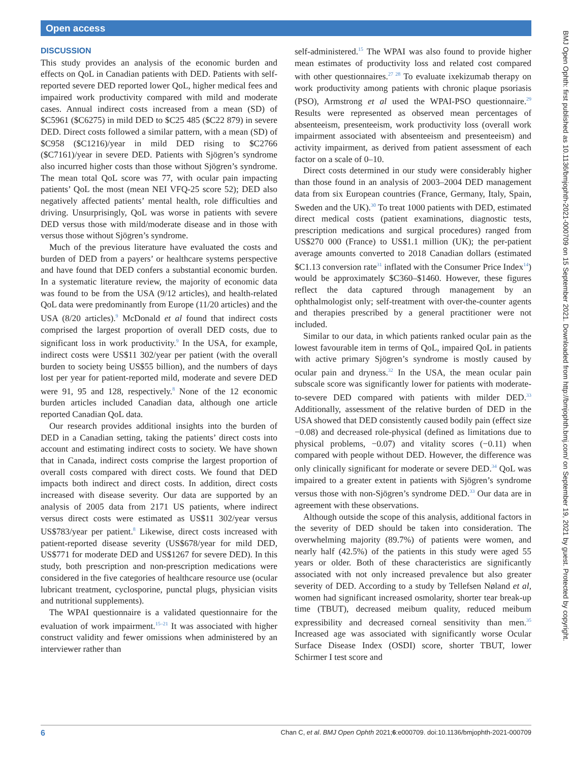Open access
DISCUSSION
This study provides an analysis of the economic burden and effects on QoL in Canadian patients with DED. Patients with self-reported severe DED reported lower QoL, higher medical fees and impaired work productivity compared with mild and moderate cases. Annual indirect costs increased from a mean (SD) of $C5961 ($C6275) in mild DED to $C25 485 ($C22 879) in severe DED. Direct costs followed a similar pattern, with a mean (SD) of $C958 ($C1216)/year in mild DED rising to $C2766 ($C7161)/year in severe DED. Patients with Sjögren’s syndrome also incurred higher costs than those without Sjögren’s syndrome. The mean total QoL score was 77, with ocular pain impacting patients’ QoL the most (mean NEI VFQ-25 score 52); DED also negatively affected patients’ mental health, role difficulties and driving. Unsurprisingly, QoL was worse in patients with severe DED versus those with mild/moderate disease and in those with versus those without Sjögren’s syndrome.
Much of the previous literature have evaluated the costs and burden of DED from a payers’ or healthcare systems perspective and have found that DED confers a substantial economic burden. In a systematic literature review, the majority of economic data was found to be from the USA (9/12 articles), and health-related QoL data were predominantly from Europe (11/20 articles) and the USA (8/20 articles).<sup>9</sup> McDonald et al found that indirect costs comprised the largest proportion of overall DED costs, due to significant loss in work productivity.<sup>9</sup> In the USA, for example, indirect costs were US$11 302/year per patient (with the overall burden to society being US$55 billion), and the numbers of days lost per year for patient-reported mild, moderate and severe DED were 91, 95 and 128, respectively.<sup>8</sup> None of the 12 economic burden articles included Canadian data, although one article reported Canadian QoL data.
Our research provides additional insights into the burden of DED in a Canadian setting, taking the patients’ direct costs into account and estimating indirect costs to society. We have shown that in Canada, indirect costs comprise the largest proportion of overall costs compared with direct costs. We found that DED impacts both indirect and direct costs. In addition, direct costs increased with disease severity. Our data are supported by an analysis of 2005 data from 2171 US patients, where indirect versus direct costs were estimated as US$11 302/year versus US$783/year per patient.<sup>8</sup> Likewise, direct costs increased with patient-reported disease severity (US$678/year for mild DED, US$771 for moderate DED and US$1267 for severe DED). In this study, both prescription and non-prescription medications were considered in the five categories of healthcare resource use (ocular lubricant treatment, cyclosporine, punctal plugs, physician visits and nutritional supplements).
The WPAI questionnaire is a validated questionnaire for the evaluation of work impairment.<sup>15–21</sup> It was associated with higher construct validity and fewer omissions when administered by an interviewer rather than
self-administered.<sup>15</sup> The WPAI was also found to provide higher mean estimates of productivity loss and related cost compared with other questionnaires.<sup>27 28</sup> To evaluate ixekizumab therapy on work productivity among patients with chronic plaque psoriasis (PSO), Armstrong et al used the WPAI-PSO questionnaire.<sup>29</sup> Results were represented as observed mean percentages of absenteeism, presenteeism, work productivity loss (overall work impairment associated with absenteeism and presenteeism) and activity impairment, as derived from patient assessment of each factor on a scale of 0–10.
Direct costs determined in our study were considerably higher than those found in an analysis of 2003–2004 DED management data from six European countries (France, Germany, Italy, Spain, Sweden and the UK).<sup>30</sup> To treat 1000 patients with DED, estimated direct medical costs (patient examinations, diagnostic tests, prescription medications and surgical procedures) ranged from US$270 000 (France) to US$1.1 million (UK); the per-patient average amounts converted to 2018 Canadian dollars (estimated $C1.13 conversion rate<sup>31</sup> inflated with the Consumer Price Index<sup>14</sup>) would be approximately $C360–$1460. However, these figures reflect the data captured through management by an ophthalmologist only; self-treatment with over-the-counter agents and therapies prescribed by a general practitioner were not included.
Similar to our data, in which patients ranked ocular pain as the lowest favourable item in terms of QoL, impaired QoL in patients with active primary Sjögren’s syndrome is mostly caused by ocular pain and dryness.<sup>32</sup> In the USA, the mean ocular pain subscale score was significantly lower for patients with moderate-to-severe DED compared with patients with milder DED.<sup>33</sup> Additionally, assessment of the relative burden of DED in the USA showed that DED consistently caused bodily pain (effect size −0.08) and decreased role-physical (defined as limitations due to physical problems, −0.07) and vitality scores (−0.11) when compared with people without DED. However, the difference was only clinically significant for moderate or severe DED.<sup>34</sup> QoL was impaired to a greater extent in patients with Sjögren’s syndrome versus those with non-Sjögren’s syndrome DED.<sup>33</sup> Our data are in agreement with these observations.
Although outside the scope of this analysis, additional factors in the severity of DED should be taken into consideration. The overwhelming majority (89.7%) of patients were women, and nearly half (42.5%) of the patients in this study were aged 55 years or older. Both of these characteristics are significantly associated with not only increased prevalence but also greater severity of DED. According to a study by Tellefsen Nøland et al, women had significant increased osmolarity, shorter tear break-up time (TBUT), decreased meibum quality, reduced meibum expressibility and decreased corneal sensitivity than men.<sup>35</sup> Increased age was associated with significantly worse Ocular Surface Disease Index (OSDI) score, shorter TBUT, lower Schirmer I test score and
BMJ Open Ophth: first published as 10.1136/bmjophth-2021-000709 on 15 September 2021. Downloaded from http://bmjophth.bmj.com/ on September 19, 2021 by guest. Protected by copyright.
6 Chan C, et al. BMJ Open Ophth 2021;6:e000709. doi:10.1136/bmjophth-2021-000709